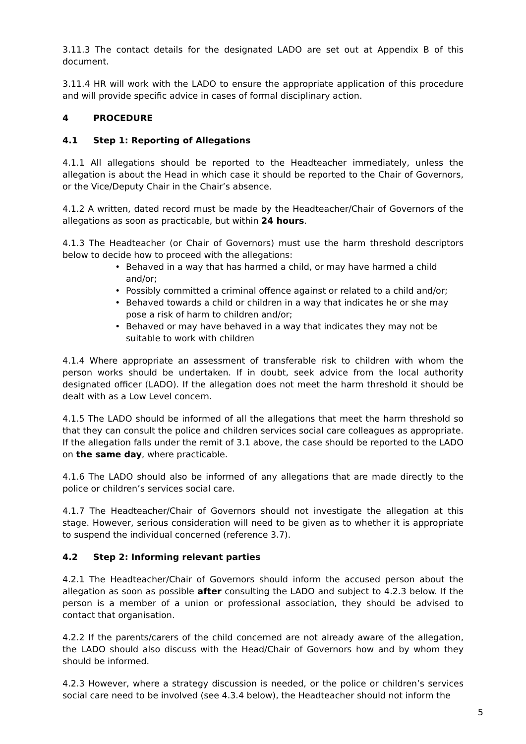3.11.3 The contact details for the designated LADO are set out at Appendix B of this document.
3.11.4 HR will work with the LADO to ensure the appropriate application of this procedure and will provide specific advice in cases of formal disciplinary action.
4 PROCEDURE
4.1 Step 1: Reporting of Allegations
4.1.1 All allegations should be reported to the Headteacher immediately, unless the allegation is about the Head in which case it should be reported to the Chair of Governors, or the Vice/Deputy Chair in the Chair’s absence.
4.1.2 A written, dated record must be made by the Headteacher/Chair of Governors of the allegations as soon as practicable, but within 24 hours.
4.1.3 The Headteacher (or Chair of Governors) must use the harm threshold descriptors below to decide how to proceed with the allegations:
Behaved in a way that has harmed a child, or may have harmed a child and/or;
Possibly committed a criminal offence against or related to a child and/or;
Behaved towards a child or children in a way that indicates he or she may pose a risk of harm to children and/or;
Behaved or may have behaved in a way that indicates they may not be suitable to work with children
4.1.4 Where appropriate an assessment of transferable risk to children with whom the person works should be undertaken. If in doubt, seek advice from the local authority designated officer (LADO). If the allegation does not meet the harm threshold it should be dealt with as a Low Level concern.
4.1.5 The LADO should be informed of all the allegations that meet the harm threshold so that they can consult the police and children services social care colleagues as appropriate. If the allegation falls under the remit of 3.1 above, the case should be reported to the LADO on the same day, where practicable.
4.1.6 The LADO should also be informed of any allegations that are made directly to the police or children’s services social care.
4.1.7 The Headteacher/Chair of Governors should not investigate the allegation at this stage. However, serious consideration will need to be given as to whether it is appropriate to suspend the individual concerned (reference 3.7).
4.2 Step 2: Informing relevant parties
4.2.1 The Headteacher/Chair of Governors should inform the accused person about the allegation as soon as possible after consulting the LADO and subject to 4.2.3 below. If the person is a member of a union or professional association, they should be advised to contact that organisation.
4.2.2 If the parents/carers of the child concerned are not already aware of the allegation, the LADO should also discuss with the Head/Chair of Governors how and by whom they should be informed.
4.2.3 However, where a strategy discussion is needed, or the police or children’s services social care need to be involved (see 4.3.4 below), the Headteacher should not inform the
5